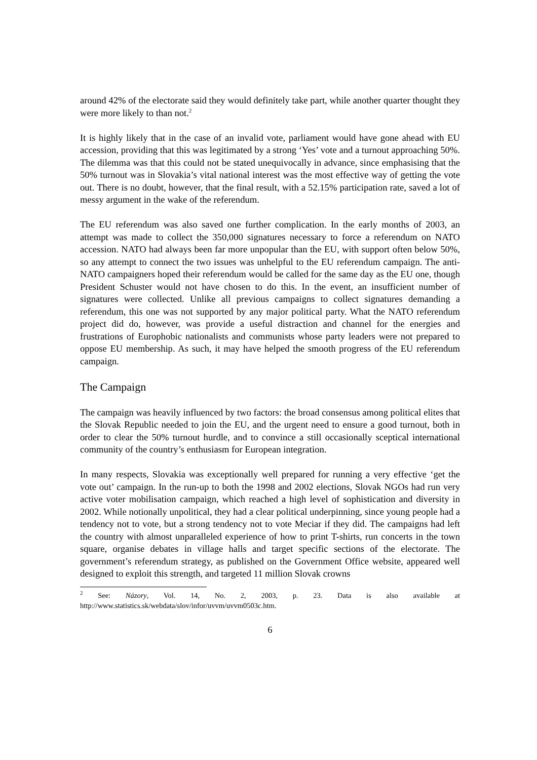around 42% of the electorate said they would definitely take part, while another quarter thought they were more likely to than not.<sup>2</sup>
It is highly likely that in the case of an invalid vote, parliament would have gone ahead with EU accession, providing that this was legitimated by a strong ‘Yes’ vote and a turnout approaching 50%. The dilemma was that this could not be stated unequivocally in advance, since emphasising that the 50% turnout was in Slovakia’s vital national interest was the most effective way of getting the vote out. There is no doubt, however, that the final result, with a 52.15% participation rate, saved a lot of messy argument in the wake of the referendum.
The EU referendum was also saved one further complication. In the early months of 2003, an attempt was made to collect the 350,000 signatures necessary to force a referendum on NATO accession. NATO had always been far more unpopular than the EU, with support often below 50%, so any attempt to connect the two issues was unhelpful to the EU referendum campaign. The anti-NATO campaigners hoped their referendum would be called for the same day as the EU one, though President Schuster would not have chosen to do this. In the event, an insufficient number of signatures were collected. Unlike all previous campaigns to collect signatures demanding a referendum, this one was not supported by any major political party. What the NATO referendum project did do, however, was provide a useful distraction and channel for the energies and frustrations of Europhobic nationalists and communists whose party leaders were not prepared to oppose EU membership. As such, it may have helped the smooth progress of the EU referendum campaign.
The Campaign
The campaign was heavily influenced by two factors: the broad consensus among political elites that the Slovak Republic needed to join the EU, and the urgent need to ensure a good turnout, both in order to clear the 50% turnout hurdle, and to convince a still occasionally sceptical international community of the country’s enthusiasm for European integration.
In many respects, Slovakia was exceptionally well prepared for running a very effective ‘get the vote out’ campaign. In the run-up to both the 1998 and 2002 elections, Slovak NGOs had run very active voter mobilisation campaign, which reached a high level of sophistication and diversity in 2002. While notionally unpolitical, they had a clear political underpinning, since young people had a tendency not to vote, but a strong tendency not to vote Meciar if they did. The campaigns had left the country with almost unparalleled experience of how to print T-shirts, run concerts in the town square, organise debates in village halls and target specific sections of the electorate. The government’s referendum strategy, as published on the Government Office website, appeared well designed to exploit this strength, and targeted 11 million Slovak crowns
<sup>2</sup> See: Názory, Vol. 14, No. 2, 2003, p. 23. Data is also available at http://www.statistics.sk/webdata/slov/infor/uvvm/uvvm0503c.htm.
6